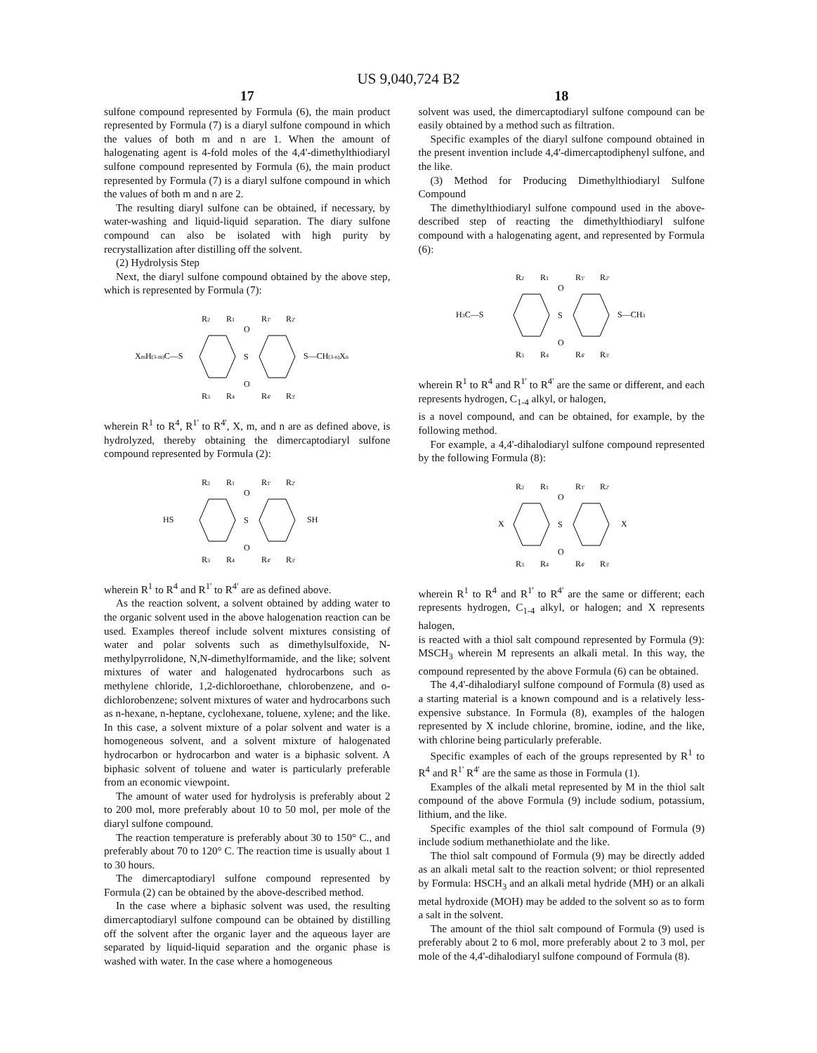US 9,040,724 B2
17
sulfone compound represented by Formula (6), the main product represented by Formula (7) is a diaryl sulfone compound in which the values of both m and n are 1. When the amount of halogenating agent is 4-fold moles of the 4,4'-dimethylthiodiaryl sulfone compound represented by Formula (6), the main product represented by Formula (7) is a diaryl sulfone compound in which the values of both m and n are 2.
The resulting diaryl sulfone can be obtained, if necessary, by water-washing and liquid-liquid separation. The diary sulfone compound can also be isolated with high purity by recrystallization after distilling off the solvent.
(2) Hydrolysis Step
Next, the diaryl sulfone compound obtained by the above step, which is represented by Formula (7):
XmH(3-m)C—S
S
O
O
S—CH(3-n)Xn
R2
R1
R1'
R2'
R3
R4
R4'
R3'
wherein R<sup>1</sup> to R<sup>4</sup>, R<sup>1'</sup> to R<sup>4'</sup>, X, m, and n are as defined above, is hydrolyzed, thereby obtaining the dimercaptodiaryl sulfone compound represented by Formula (2):
HS
S
O
O
SH
R2
R1
R1'
R2'
R3
R4
R4'
R3'
wherein R<sup>1</sup> to R<sup>4</sup> and R<sup>1'</sup> to R<sup>4'</sup> are as defined above.
As the reaction solvent, a solvent obtained by adding water to the organic solvent used in the above halogenation reaction can be used. Examples thereof include solvent mixtures consisting of water and polar solvents such as dimethylsulfoxide, N-methylpyrrolidone, N,N-dimethylformamide, and the like; solvent mixtures of water and halogenated hydrocarbons such as methylene chloride, 1,2-dichloroethane, chlorobenzene, and o-dichlorobenzene; solvent mixtures of water and hydrocarbons such as n-hexane, n-heptane, cyclohexane, toluene, xylene; and the like. In this case, a solvent mixture of a polar solvent and water is a homogeneous solvent, and a solvent mixture of halogenated hydrocarbon or hydrocarbon and water is a biphasic solvent. A biphasic solvent of toluene and water is particularly preferable from an economic viewpoint.
The amount of water used for hydrolysis is preferably about 2 to 200 mol, more preferably about 10 to 50 mol, per mole of the diaryl sulfone compound.
The reaction temperature is preferably about 30 to 150° C., and preferably about 70 to 120° C. The reaction time is usually about 1 to 30 hours.
The dimercaptodiaryl sulfone compound represented by Formula (2) can be obtained by the above-described method.
In the case where a biphasic solvent was used, the resulting dimercaptodiaryl sulfone compound can be obtained by distilling off the solvent after the organic layer and the aqueous layer are separated by liquid-liquid separation and the organic phase is washed with water. In the case where a homogeneous
18
solvent was used, the dimercaptodiaryl sulfone compound can be easily obtained by a method such as filtration.
Specific examples of the diaryl sulfone compound obtained in the present invention include 4,4'-dimercaptodiphenyl sulfone, and the like.
(3) Method for Producing Dimethylthiodiaryl Sulfone Compound
The dimethylthiodiaryl sulfone compound used in the above-described step of reacting the dimethylthiodiaryl sulfone compound with a halogenating agent, and represented by Formula (6):
H3C—S
S
O
O
S—CH3
R2
R1
R1'
R2'
R3
R4
R4'
R3'
wherein R<sup>1</sup> to R<sup>4</sup> and R<sup>1'</sup> to R<sup>4'</sup> are the same or different, and each represents hydrogen, C<sub>1-4</sub> alkyl, or halogen,
is a novel compound, and can be obtained, for example, by the following method.
For example, a 4,4'-dihalodiaryl sulfone compound represented by the following Formula (8):
X
S
O
O
X
R2
R1
R1'
R2'
R3
R4
R4'
R3'
wherein R<sup>1</sup> to R<sup>4</sup> and R<sup>1'</sup> to R<sup>4'</sup> are the same or different; each represents hydrogen, C<sub>1-4</sub> alkyl, or halogen; and X represents halogen,
is reacted with a thiol salt compound represented by Formula (9): MSCH<sub>3</sub> wherein M represents an alkali metal. In this way, the compound represented by the above Formula (6) can be obtained.
The 4,4'-dihalodiaryl sulfone compound of Formula (8) used as a starting material is a known compound and is a relatively less-expensive substance. In Formula (8), examples of the halogen represented by X include chlorine, bromine, iodine, and the like, with chlorine being particularly preferable.
Specific examples of each of the groups represented by R<sup>1</sup> to R<sup>4</sup> and R<sup>1'</sup> R<sup>4'</sup> are the same as those in Formula (1).
Examples of the alkali metal represented by M in the thiol salt compound of the above Formula (9) include sodium, potassium, lithium, and the like.
Specific examples of the thiol salt compound of Formula (9) include sodium methanethiolate and the like.
The thiol salt compound of Formula (9) may be directly added as an alkali metal salt to the reaction solvent; or thiol represented by Formula: HSCH<sub>3</sub> and an alkali metal hydride (MH) or an alkali metal hydroxide (MOH) may be added to the solvent so as to form a salt in the solvent.
The amount of the thiol salt compound of Formula (9) used is preferably about 2 to 6 mol, more preferably about 2 to 3 mol, per mole of the 4,4'-dihalodiaryl sulfone compound of Formula (8).